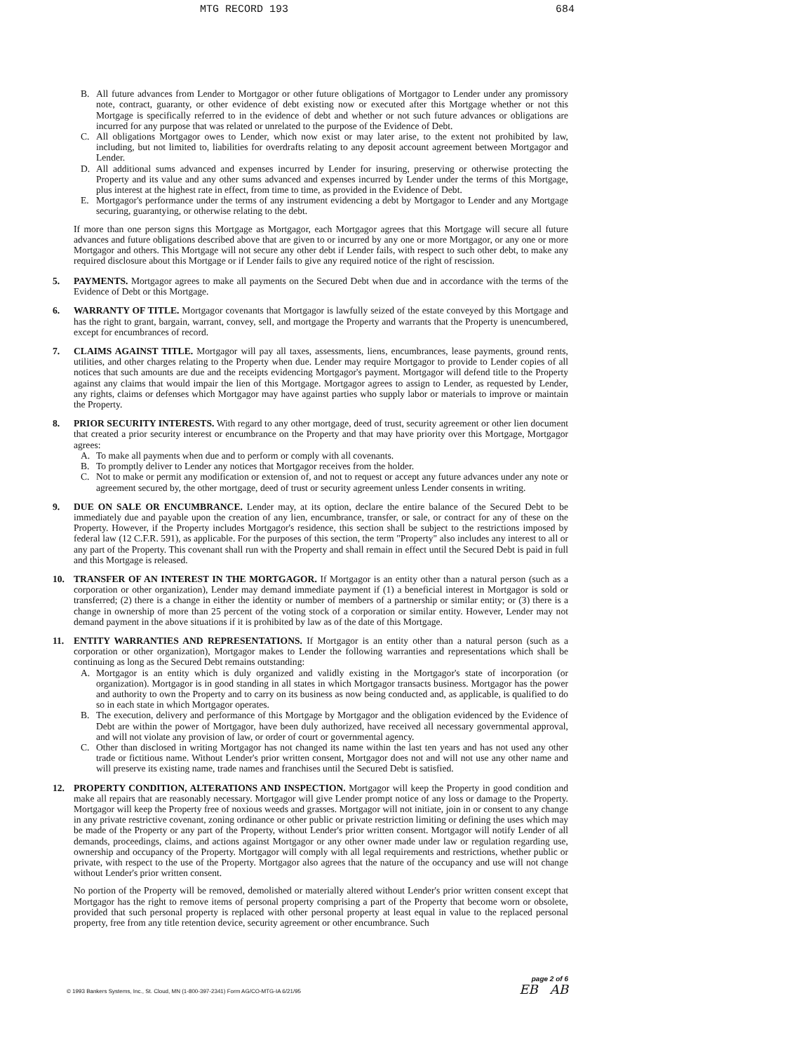MTG RECORD 193 684
B. All future advances from Lender to Mortgagor or other future obligations of Mortgagor to Lender under any promissory note, contract, guaranty, or other evidence of debt existing now or executed after this Mortgage whether or not this Mortgage is specifically referred to in the evidence of debt and whether or not such future advances or obligations are incurred for any purpose that was related or unrelated to the purpose of the Evidence of Debt.
C. All obligations Mortgagor owes to Lender, which now exist or may later arise, to the extent not prohibited by law, including, but not limited to, liabilities for overdrafts relating to any deposit account agreement between Mortgagor and Lender.
D. All additional sums advanced and expenses incurred by Lender for insuring, preserving or otherwise protecting the Property and its value and any other sums advanced and expenses incurred by Lender under the terms of this Mortgage, plus interest at the highest rate in effect, from time to time, as provided in the Evidence of Debt.
E. Mortgagor's performance under the terms of any instrument evidencing a debt by Mortgagor to Lender and any Mortgage securing, guarantying, or otherwise relating to the debt.
If more than one person signs this Mortgage as Mortgagor, each Mortgagor agrees that this Mortgage will secure all future advances and future obligations described above that are given to or incurred by any one or more Mortgagor, or any one or more Mortgagor and others. This Mortgage will not secure any other debt if Lender fails, with respect to such other debt, to make any required disclosure about this Mortgage or if Lender fails to give any required notice of the right of rescission.
5. PAYMENTS. Mortgagor agrees to make all payments on the Secured Debt when due and in accordance with the terms of the Evidence of Debt or this Mortgage.
6. WARRANTY OF TITLE. Mortgagor covenants that Mortgagor is lawfully seized of the estate conveyed by this Mortgage and has the right to grant, bargain, warrant, convey, sell, and mortgage the Property and warrants that the Property is unencumbered, except for encumbrances of record.
7. CLAIMS AGAINST TITLE. Mortgagor will pay all taxes, assessments, liens, encumbrances, lease payments, ground rents, utilities, and other charges relating to the Property when due. Lender may require Mortgagor to provide to Lender copies of all notices that such amounts are due and the receipts evidencing Mortgagor's payment. Mortgagor will defend title to the Property against any claims that would impair the lien of this Mortgage. Mortgagor agrees to assign to Lender, as requested by Lender, any rights, claims or defenses which Mortgagor may have against parties who supply labor or materials to improve or maintain the Property.
8. PRIOR SECURITY INTERESTS. With regard to any other mortgage, deed of trust, security agreement or other lien document that created a prior security interest or encumbrance on the Property and that may have priority over this Mortgage, Mortgagor agrees:
A. To make all payments when due and to perform or comply with all covenants.
B. To promptly deliver to Lender any notices that Mortgagor receives from the holder.
C. Not to make or permit any modification or extension of, and not to request or accept any future advances under any note or agreement secured by, the other mortgage, deed of trust or security agreement unless Lender consents in writing.
9. DUE ON SALE OR ENCUMBRANCE. Lender may, at its option, declare the entire balance of the Secured Debt to be immediately due and payable upon the creation of any lien, encumbrance, transfer, or sale, or contract for any of these on the Property. However, if the Property includes Mortgagor's residence, this section shall be subject to the restrictions imposed by federal law (12 C.F.R. 591), as applicable. For the purposes of this section, the term "Property" also includes any interest to all or any part of the Property. This covenant shall run with the Property and shall remain in effect until the Secured Debt is paid in full and this Mortgage is released.
10. TRANSFER OF AN INTEREST IN THE MORTGAGOR. If Mortgagor is an entity other than a natural person (such as a corporation or other organization), Lender may demand immediate payment if (1) a beneficial interest in Mortgagor is sold or transferred; (2) there is a change in either the identity or number of members of a partnership or similar entity; or (3) there is a change in ownership of more than 25 percent of the voting stock of a corporation or similar entity. However, Lender may not demand payment in the above situations if it is prohibited by law as of the date of this Mortgage.
11. ENTITY WARRANTIES AND REPRESENTATIONS. If Mortgagor is an entity other than a natural person (such as a corporation or other organization), Mortgagor makes to Lender the following warranties and representations which shall be continuing as long as the Secured Debt remains outstanding:
A. Mortgagor is an entity which is duly organized and validly existing in the Mortgagor's state of incorporation (or organization). Mortgagor is in good standing in all states in which Mortgagor transacts business. Mortgagor has the power and authority to own the Property and to carry on its business as now being conducted and, as applicable, is qualified to do so in each state in which Mortgagor operates.
B. The execution, delivery and performance of this Mortgage by Mortgagor and the obligation evidenced by the Evidence of Debt are within the power of Mortgagor, have been duly authorized, have received all necessary governmental approval, and will not violate any provision of law, or order of court or governmental agency.
C. Other than disclosed in writing Mortgagor has not changed its name within the last ten years and has not used any other trade or fictitious name. Without Lender's prior written consent, Mortgagor does not and will not use any other name and will preserve its existing name, trade names and franchises until the Secured Debt is satisfied.
12. PROPERTY CONDITION, ALTERATIONS AND INSPECTION. Mortgagor will keep the Property in good condition and make all repairs that are reasonably necessary. Mortgagor will give Lender prompt notice of any loss or damage to the Property. Mortgagor will keep the Property free of noxious weeds and grasses. Mortgagor will not initiate, join in or consent to any change in any private restrictive covenant, zoning ordinance or other public or private restriction limiting or defining the uses which may be made of the Property or any part of the Property, without Lender's prior written consent. Mortgagor will notify Lender of all demands, proceedings, claims, and actions against Mortgagor or any other owner made under law or regulation regarding use, ownership and occupancy of the Property. Mortgagor will comply with all legal requirements and restrictions, whether public or private, with respect to the use of the Property. Mortgagor also agrees that the nature of the occupancy and use will not change without Lender's prior written consent.
No portion of the Property will be removed, demolished or materially altered without Lender's prior written consent except that Mortgagor has the right to remove items of personal property comprising a part of the Property that become worn or obsolete, provided that such personal property is replaced with other personal property at least equal in value to the replaced personal property, free from any title retention device, security agreement or other encumbrance. Such
© 1993 Bankers Systems, Inc., St. Cloud, MN (1-800-397-2341) Form AG/CO-MTG-IA 6/21/95 page 2 of 6
EB AB